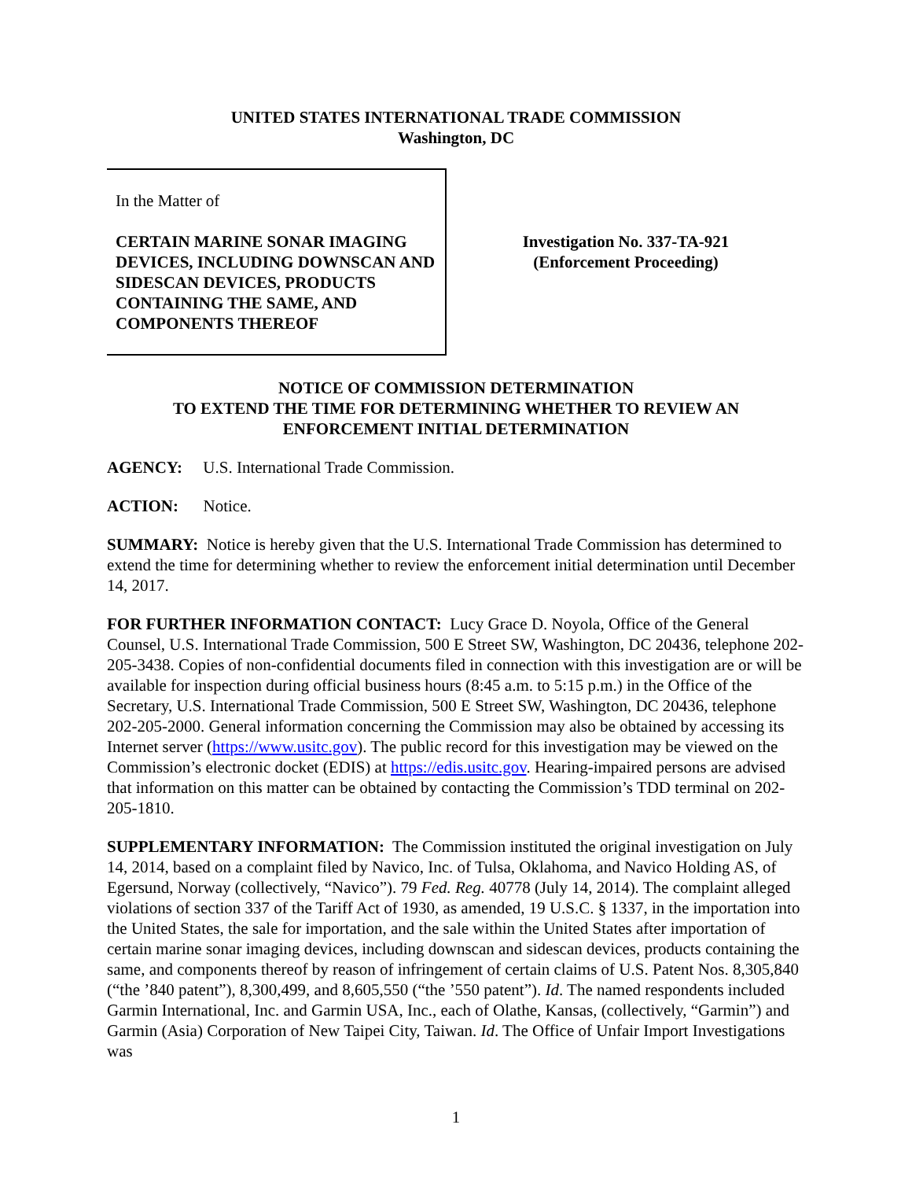UNITED STATES INTERNATIONAL TRADE COMMISSION
Washington, DC
In the Matter of
CERTAIN MARINE SONAR IMAGING DEVICES, INCLUDING DOWNSCAN AND SIDESCAN DEVICES, PRODUCTS CONTAINING THE SAME, AND COMPONENTS THEREOF
Investigation No. 337-TA-921
(Enforcement Proceeding)
NOTICE OF COMMISSION DETERMINATION
TO EXTEND THE TIME FOR DETERMINING WHETHER TO REVIEW AN ENFORCEMENT INITIAL DETERMINATION
AGENCY: U.S. International Trade Commission.
ACTION: Notice.
SUMMARY: Notice is hereby given that the U.S. International Trade Commission has determined to extend the time for determining whether to review the enforcement initial determination until December 14, 2017.
FOR FURTHER INFORMATION CONTACT: Lucy Grace D. Noyola, Office of the General Counsel, U.S. International Trade Commission, 500 E Street SW, Washington, DC 20436, telephone 202-205-3438. Copies of non-confidential documents filed in connection with this investigation are or will be available for inspection during official business hours (8:45 a.m. to 5:15 p.m.) in the Office of the Secretary, U.S. International Trade Commission, 500 E Street SW, Washington, DC 20436, telephone 202-205-2000. General information concerning the Commission may also be obtained by accessing its Internet server (https://www.usitc.gov). The public record for this investigation may be viewed on the Commission’s electronic docket (EDIS) at https://edis.usitc.gov. Hearing-impaired persons are advised that information on this matter can be obtained by contacting the Commission’s TDD terminal on 202-205-1810.
SUPPLEMENTARY INFORMATION: The Commission instituted the original investigation on July 14, 2014, based on a complaint filed by Navico, Inc. of Tulsa, Oklahoma, and Navico Holding AS, of Egersund, Norway (collectively, “Navico”). 79 Fed. Reg. 40778 (July 14, 2014). The complaint alleged violations of section 337 of the Tariff Act of 1930, as amended, 19 U.S.C. § 1337, in the importation into the United States, the sale for importation, and the sale within the United States after importation of certain marine sonar imaging devices, including downscan and sidescan devices, products containing the same, and components thereof by reason of infringement of certain claims of U.S. Patent Nos. 8,305,840 (“the ’840 patent”), 8,300,499, and 8,605,550 (“the ’550 patent”). Id. The named respondents included Garmin International, Inc. and Garmin USA, Inc., each of Olathe, Kansas, (collectively, “Garmin”) and Garmin (Asia) Corporation of New Taipei City, Taiwan. Id. The Office of Unfair Import Investigations was
1